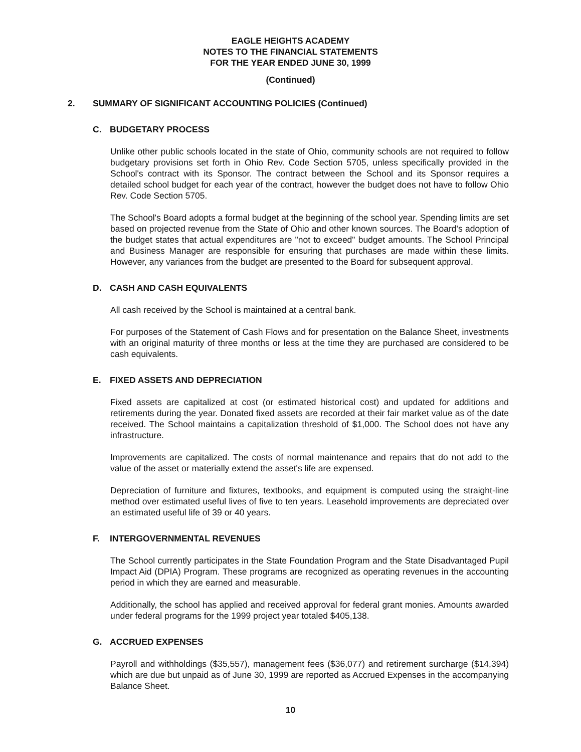EAGLE HEIGHTS ACADEMY
NOTES TO THE FINANCIAL STATEMENTS
FOR THE YEAR ENDED JUNE 30, 1999
(Continued)
2. SUMMARY OF SIGNIFICANT ACCOUNTING POLICIES (Continued)
C. BUDGETARY PROCESS
Unlike other public schools located in the state of Ohio, community schools are not required to follow budgetary provisions set forth in Ohio Rev. Code Section 5705, unless specifically provided in the School's contract with its Sponsor. The contract between the School and its Sponsor requires a detailed school budget for each year of the contract, however the budget does not have to follow Ohio Rev. Code Section 5705.
The School's Board adopts a formal budget at the beginning of the school year. Spending limits are set based on projected revenue from the State of Ohio and other known sources. The Board's adoption of the budget states that actual expenditures are "not to exceed" budget amounts. The School Principal and Business Manager are responsible for ensuring that purchases are made within these limits. However, any variances from the budget are presented to the Board for subsequent approval.
D. CASH AND CASH EQUIVALENTS
All cash received by the School is maintained at a central bank.
For purposes of the Statement of Cash Flows and for presentation on the Balance Sheet, investments with an original maturity of three months or less at the time they are purchased are considered to be cash equivalents.
E. FIXED ASSETS AND DEPRECIATION
Fixed assets are capitalized at cost (or estimated historical cost) and updated for additions and retirements during the year. Donated fixed assets are recorded at their fair market value as of the date received. The School maintains a capitalization threshold of $1,000. The School does not have any infrastructure.
Improvements are capitalized. The costs of normal maintenance and repairs that do not add to the value of the asset or materially extend the asset's life are expensed.
Depreciation of furniture and fixtures, textbooks, and equipment is computed using the straight-line method over estimated useful lives of five to ten years. Leasehold improvements are depreciated over an estimated useful life of 39 or 40 years.
F. INTERGOVERNMENTAL REVENUES
The School currently participates in the State Foundation Program and the State Disadvantaged Pupil Impact Aid (DPIA) Program. These programs are recognized as operating revenues in the accounting period in which they are earned and measurable.
Additionally, the school has applied and received approval for federal grant monies. Amounts awarded under federal programs for the 1999 project year totaled $405,138.
G. ACCRUED EXPENSES
Payroll and withholdings ($35,557), management fees ($36,077) and retirement surcharge ($14,394) which are due but unpaid as of June 30, 1999 are reported as Accrued Expenses in the accompanying Balance Sheet.
10